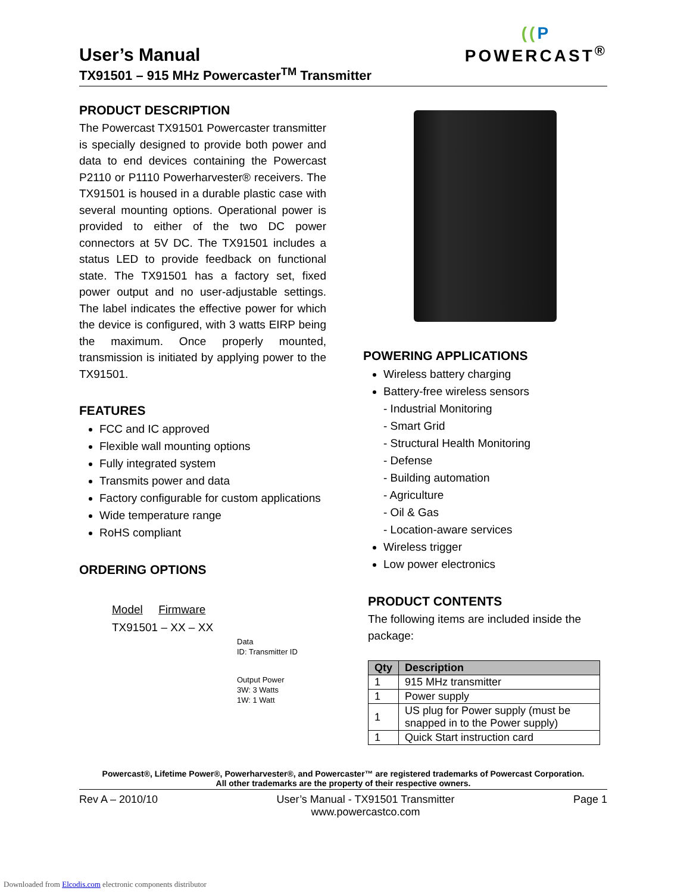((P
POWERCAST<sup>®</sup>
User’s Manual
TX91501 – 915 MHz Powercaster<sup>TM</sup> Transmitter
PRODUCT DESCRIPTION
The Powercast TX91501 Powercaster transmitter is specially designed to provide both power and data to end devices containing the Powercast P2110 or P1110 Powerharvester® receivers. The TX91501 is housed in a durable plastic case with several mounting options. Operational power is provided to either of the two DC power connectors at 5V DC. The TX91501 includes a status LED to provide feedback on functional state. The TX91501 has a factory set, fixed power output and no user-adjustable settings. The label indicates the effective power for which the device is configured, with 3 watts EIRP being the maximum. Once properly mounted, transmission is initiated by applying power to the TX91501.
FEATURES
FCC and IC approved
Flexible wall mounting options
Fully integrated system
Transmits power and data
Factory configurable for custom applications
Wide temperature range
RoHS compliant
ORDERING OPTIONS
Model Firmware
TX91501 – XX – XX
Data
ID: Transmitter ID
Output Power
3W: 3 Watts
1W: 1 Watt
POWERING APPLICATIONS
Wireless battery charging
Battery-free wireless sensors
- Industrial Monitoring
- Smart Grid
- Structural Health Monitoring
- Defense
- Building automation
- Agriculture
- Oil & Gas
- Location-aware services
Wireless trigger
Low power electronics
PRODUCT CONTENTS
The following items are included inside the package:
| Qty | Description |
| --- | --- |
| 1 | 915 MHz transmitter |
| 1 | Power supply |
| 1 | US plug for Power supply (must be snapped in to the Power supply) |
| 1 | Quick Start instruction card |
Powercast®, Lifetime Power®, Powerharvester®, and Powercaster™ are registered trademarks of Powercast Corporation.
All other trademarks are the property of their respective owners.
Rev A – 2010/10 User’s Manual - TX91501 Transmitter
www.powercastco.com Page 1
Downloaded from Elcodis.com electronic components distributor